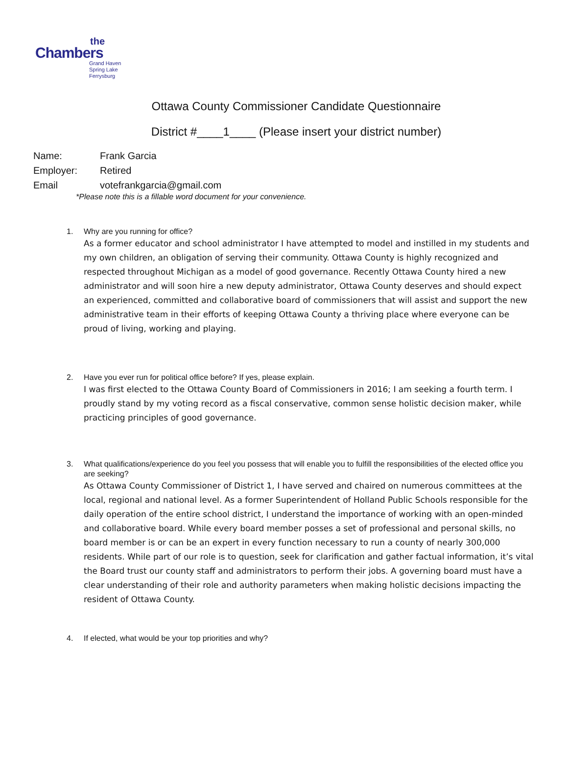the
Chambers
Grand Haven
Spring Lake
Ferrysburg
Ottawa County Commissioner Candidate Questionnaire
District #____1____ (Please insert your district number)
Name: Frank Garcia
Employer: Retired
Email votefrankgarcia@gmail.com
*Please note this is a fillable word document for your convenience.
1. Why are you running for office?
As a former educator and school administrator I have attempted to model and instilled in my students and my own children, an obligation of serving their community. Ottawa County is highly recognized and respected throughout Michigan as a model of good governance. Recently Ottawa County hired a new administrator and will soon hire a new deputy administrator, Ottawa County deserves and should expect an experienced, committed and collaborative board of commissioners that will assist and support the new administrative team in their efforts of keeping Ottawa County a thriving place where everyone can be proud of living, working and playing.
2. Have you ever run for political office before? If yes, please explain.
I was first elected to the Ottawa County Board of Commissioners in 2016; I am seeking a fourth term. I proudly stand by my voting record as a fiscal conservative, common sense holistic decision maker, while practicing principles of good governance.
3. What qualifications/experience do you feel you possess that will enable you to fulfill the responsibilities of the elected office you are seeking?
As Ottawa County Commissioner of District 1, I have served and chaired on numerous committees at the local, regional and national level. As a former Superintendent of Holland Public Schools responsible for the daily operation of the entire school district, I understand the importance of working with an open-minded and collaborative board. While every board member posses a set of professional and personal skills, no board member is or can be an expert in every function necessary to run a county of nearly 300,000 residents. While part of our role is to question, seek for clarification and gather factual information, it’s vital the Board trust our county staff and administrators to perform their jobs. A governing board must have a clear understanding of their role and authority parameters when making holistic decisions impacting the resident of Ottawa County.
4. If elected, what would be your top priorities and why?